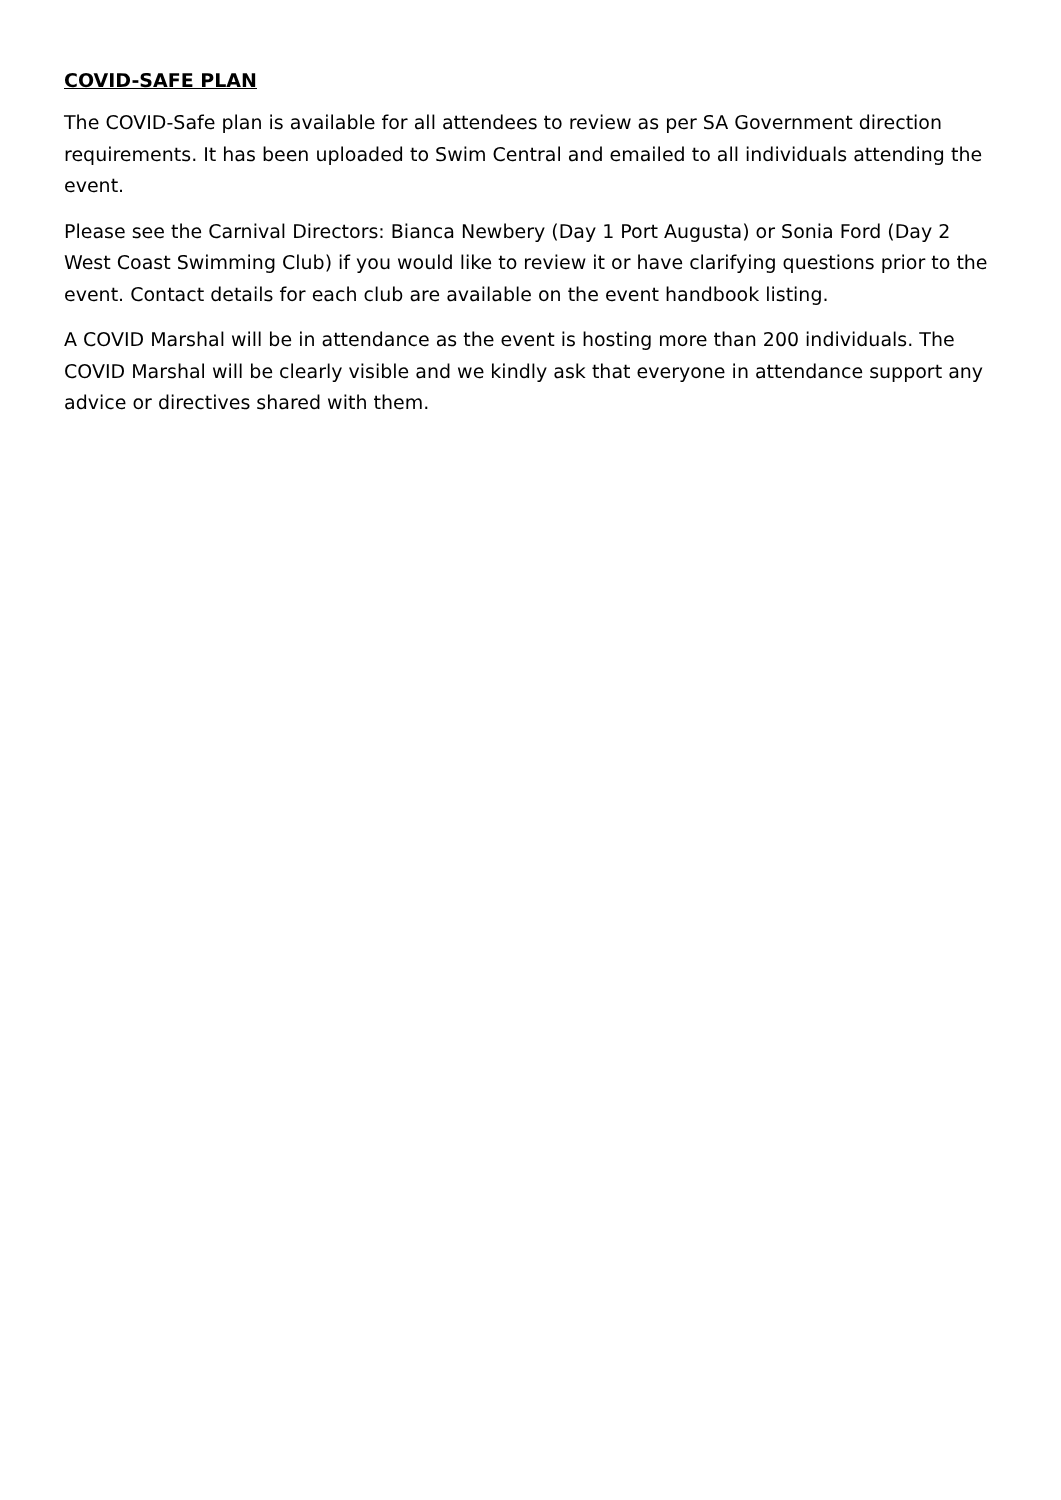COVID-SAFE PLAN
The COVID-Safe plan is available for all attendees to review as per SA Government direction requirements. It has been uploaded to Swim Central and emailed to all individuals attending the event.
Please see the Carnival Directors: Bianca Newbery (Day 1 Port Augusta) or Sonia Ford (Day 2 West Coast Swimming Club) if you would like to review it or have clarifying questions prior to the event. Contact details for each club are available on the event handbook listing.
A COVID Marshal will be in attendance as the event is hosting more than 200 individuals. The COVID Marshal will be clearly visible and we kindly ask that everyone in attendance support any advice or directives shared with them.